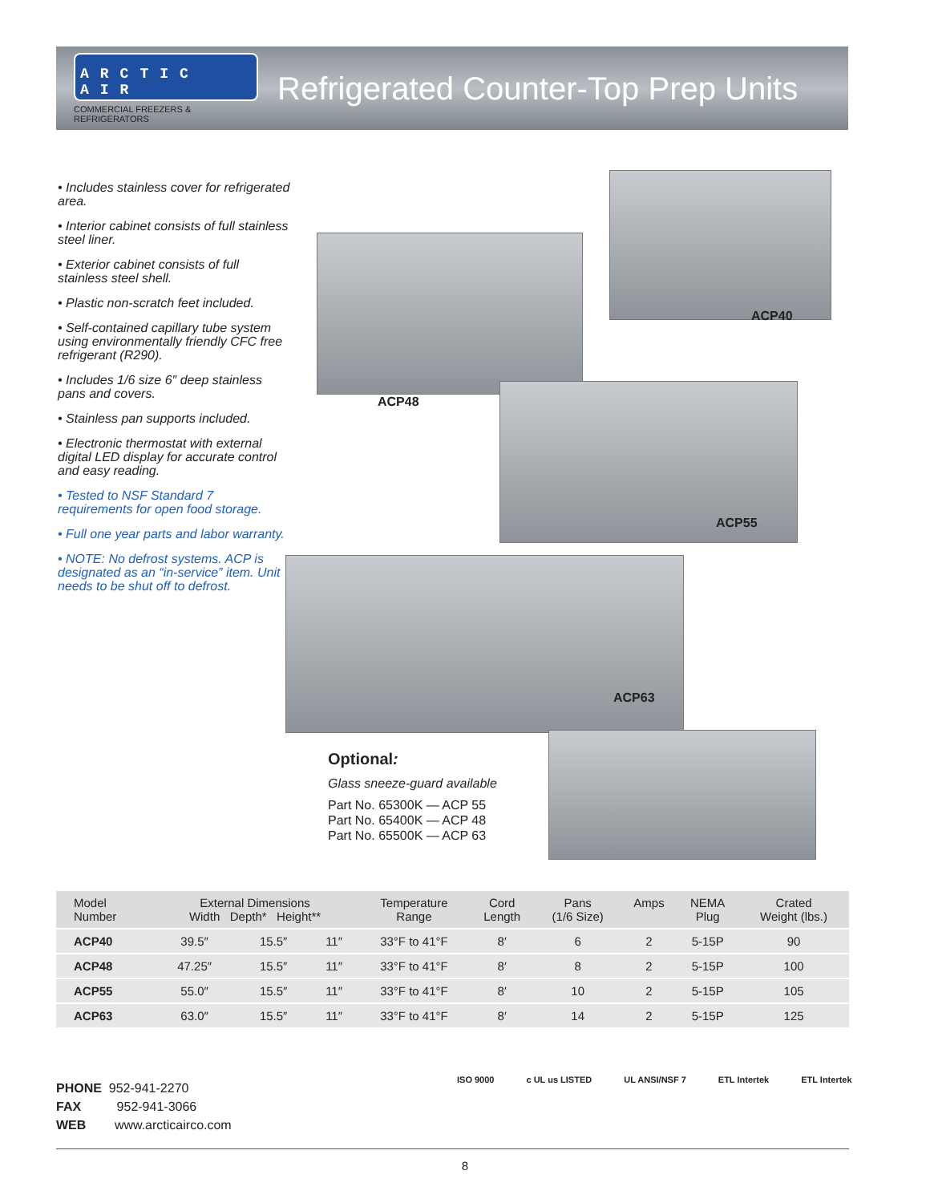ARCTIC AIR
COMMERCIAL FREEZERS & REFRIGERATORS
Refrigerated Counter-Top Prep Units
• Includes stainless cover for refrigerated area.
• Interior cabinet consists of full stainless steel liner.
• Exterior cabinet consists of full stainless steel shell.
• Plastic non-scratch feet included.
• Self-contained capillary tube system using environmentally friendly CFC free refrigerant (R290).
• Includes 1/6 size 6″ deep stainless pans and covers.
• Stainless pan supports included.
• Electronic thermostat with external digital LED display for accurate control and easy reading.
• Tested to NSF Standard 7 requirements for open food storage.
• Full one year parts and labor warranty.
• NOTE: No defrost systems. ACP is designated as an “in-service” item. Unit needs to be shut off to defrost.
ACP40
ACP48
ACP55
ACP63
Optional:
Glass sneeze-guard available
Part No. 65300K — ACP 55
Part No. 65400K — ACP 48
Part No. 65500K — ACP 63
| Model Number | External Dimensions Width Depth* Height** | | | Temperature Range | Cord Length | Pans (1/6 Size) | Amps | NEMA Plug | Crated Weight (lbs.) |
| --- | --- | --- | --- | --- | --- | --- | --- | --- | --- |
| ACP40 | 39.5″ | 15.5″ | 11″ | 33°F to 41°F | 8′ | 6 | 2 | 5-15P | 90 |
| ACP48 | 47.25″ | 15.5″ | 11″ | 33°F to 41°F | 8′ | 8 | 2 | 5-15P | 100 |
| ACP55 | 55.0″ | 15.5″ | 11″ | 33°F to 41°F | 8′ | 10 | 2 | 5-15P | 105 |
| ACP63 | 63.0″ | 15.5″ | 11″ | 33°F to 41°F | 8′ | 14 | 2 | 5-15P | 125 |
PHONE 952-941-2270
FAX 952-941-3066
WEB www.arcticairco.com
ISO 9000 c UL us LISTED UL ANSI/NSF 7 ETL Intertek ETL Intertek
8